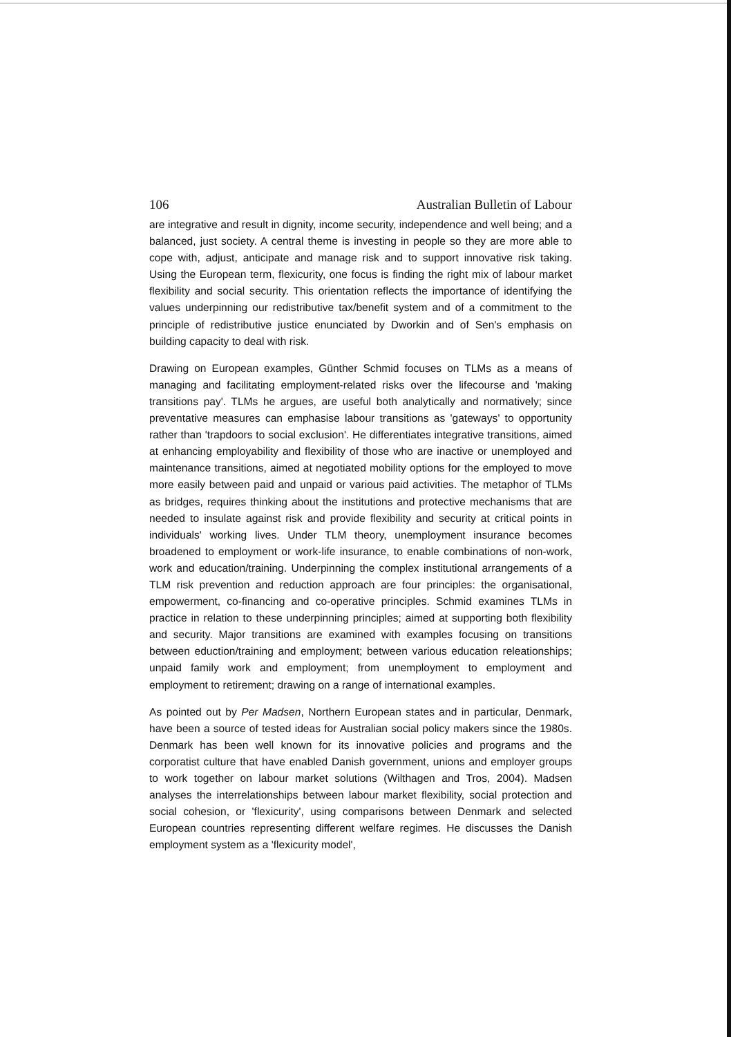106 Australian Bulletin of Labour
are integrative and result in dignity, income security, independence and well being; and a balanced, just society. A central theme is investing in people so they are more able to cope with, adjust, anticipate and manage risk and to support innovative risk taking. Using the European term, flexicurity, one focus is finding the right mix of labour market flexibility and social security. This orientation reflects the importance of identifying the values underpinning our redistributive tax/benefit system and of a commitment to the principle of redistributive justice enunciated by Dworkin and of Sen's emphasis on building capacity to deal with risk.
Drawing on European examples, Günther Schmid focuses on TLMs as a means of managing and facilitating employment-related risks over the lifecourse and 'making transitions pay'. TLMs he argues, are useful both analytically and normatively; since preventative measures can emphasise labour transitions as 'gateways' to opportunity rather than 'trapdoors to social exclusion'. He differentiates integrative transitions, aimed at enhancing employability and flexibility of those who are inactive or unemployed and maintenance transitions, aimed at negotiated mobility options for the employed to move more easily between paid and unpaid or various paid activities. The metaphor of TLMs as bridges, requires thinking about the institutions and protective mechanisms that are needed to insulate against risk and provide flexibility and security at critical points in individuals' working lives. Under TLM theory, unemployment insurance becomes broadened to employment or work-life insurance, to enable combinations of non-work, work and education/training. Underpinning the complex institutional arrangements of a TLM risk prevention and reduction approach are four principles: the organisational, empowerment, co-financing and co-operative principles. Schmid examines TLMs in practice in relation to these underpinning principles; aimed at supporting both flexibility and security. Major transitions are examined with examples focusing on transitions between eduction/training and employment; between various education releationships; unpaid family work and employment; from unemployment to employment and employment to retirement; drawing on a range of international examples.
As pointed out by Per Madsen, Northern European states and in particular, Denmark, have been a source of tested ideas for Australian social policy makers since the 1980s. Denmark has been well known for its innovative policies and programs and the corporatist culture that have enabled Danish government, unions and employer groups to work together on labour market solutions (Wilthagen and Tros, 2004). Madsen analyses the interrelationships between labour market flexibility, social protection and social cohesion, or 'flexicurity', using comparisons between Denmark and selected European countries representing different welfare regimes. He discusses the Danish employment system as a 'flexicurity model',